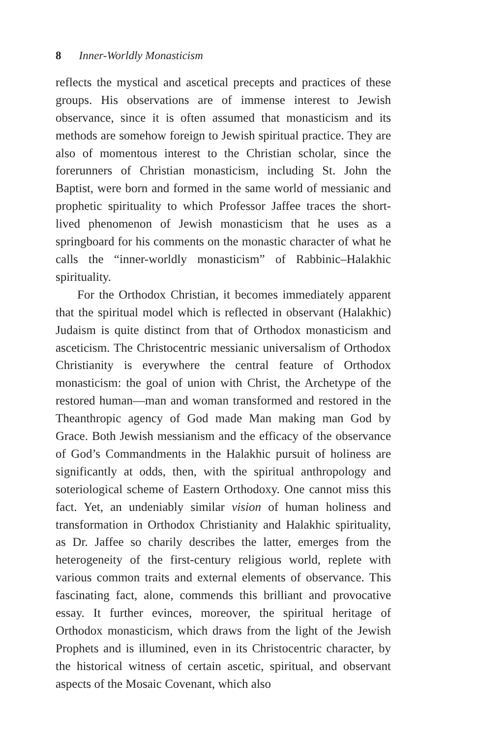8 Inner-Worldly Monasticism
reflects the mystical and ascetical precepts and practices of these groups. His observations are of immense interest to Jewish observance, since it is often assumed that monasticism and its methods are somehow foreign to Jewish spiritual practice. They are also of momentous interest to the Christian scholar, since the forerunners of Christian monasticism, including St. John the Baptist, were born and formed in the same world of messianic and prophetic spirituality to which Professor Jaffee traces the short-lived phenomenon of Jewish monasticism that he uses as a springboard for his comments on the monastic character of what he calls the “inner-worldly monasticism” of Rabbinic–Halakhic spirituality.
For the Orthodox Christian, it becomes immediately apparent that the spiritual model which is reflected in observant (Halakhic) Judaism is quite distinct from that of Orthodox monasticism and asceticism. The Christocentric messianic universalism of Orthodox Christianity is everywhere the central feature of Orthodox monasticism: the goal of union with Christ, the Archetype of the restored human—man and woman transformed and restored in the Theanthropic agency of God made Man making man God by Grace. Both Jewish messianism and the efficacy of the observance of God’s Commandments in the Halakhic pursuit of holiness are significantly at odds, then, with the spiritual anthropology and soteriological scheme of Eastern Orthodoxy. One cannot miss this fact. Yet, an undeniably similar vision of human holiness and transformation in Orthodox Christianity and Halakhic spirituality, as Dr. Jaffee so charily describes the latter, emerges from the heterogeneity of the first-century religious world, replete with various common traits and external elements of observance. This fascinating fact, alone, commends this brilliant and provocative essay. It further evinces, moreover, the spiritual heritage of Orthodox monasticism, which draws from the light of the Jewish Prophets and is illumined, even in its Christocentric character, by the historical witness of certain ascetic, spiritual, and observant aspects of the Mosaic Covenant, which also